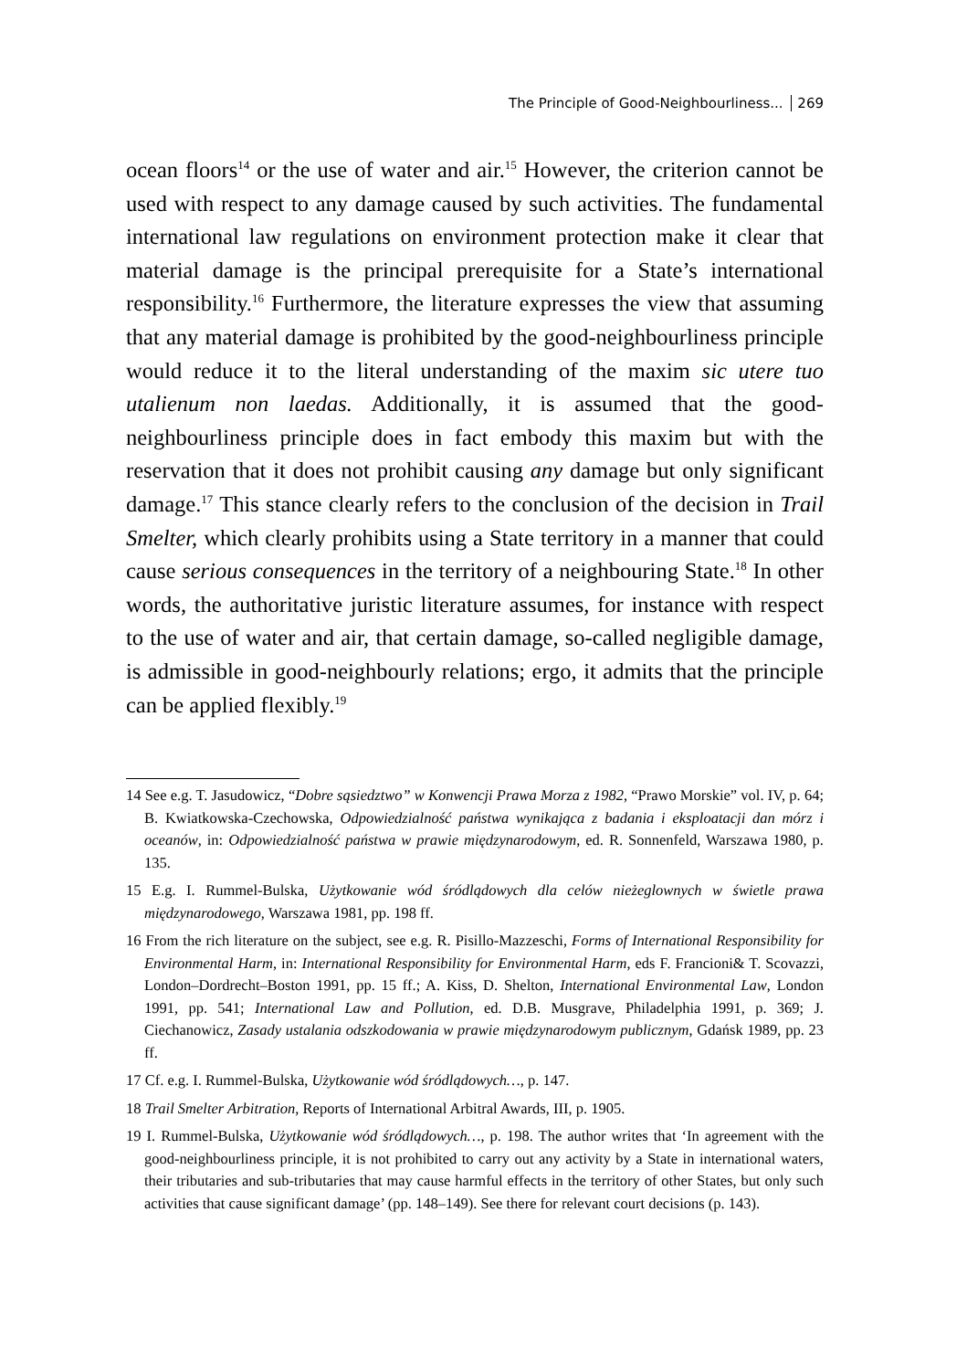The Principle of Good-Neighbourliness... 269
ocean floors<sup>14</sup> or the use of water and air.<sup>15</sup> However, the criterion cannot be used with respect to any damage caused by such activities. The fundamental international law regulations on environment protection make it clear that material damage is the principal prerequisite for a State’s international responsibility.<sup>16</sup> Furthermore, the literature expresses the view that assuming that any material damage is prohibited by the good-neighbourliness principle would reduce it to the literal understanding of the maxim sic utere tuo utalienum non laedas. Additionally, it is assumed that the good-neighbourliness principle does in fact embody this maxim but with the reservation that it does not prohibit causing any damage but only significant damage.<sup>17</sup> This stance clearly refers to the conclusion of the decision in Trail Smelter, which clearly prohibits using a State territory in a manner that could cause serious consequences in the territory of a neighbouring State.<sup>18</sup> In other words, the authoritative juristic literature assumes, for instance with respect to the use of water and air, that certain damage, so-called negligible damage, is admissible in good-neighbourly relations; ergo, it admits that the principle can be applied flexibly.<sup>19</sup>
14 See e.g. T. Jasudowicz, “Dobre sąsiedztwo” w Konwencji Prawa Morza z 1982, “Prawo Morskie” vol. IV, p. 64; B. Kwiatkowska-Czechowska, Odpowiedzialność państwa wynikająca z badania i eksploatacji dan mórz i oceanów, in: Odpowiedzialność państwa w prawie międzynarodowym, ed. R. Sonnenfeld, Warszawa 1980, p. 135.
15 E.g. I. Rummel-Bulska, Użytkowanie wód śródlądowych dla celów nieżeglownych w świetle prawa międzynarodowego, Warszawa 1981, pp. 198 ff.
16 From the rich literature on the subject, see e.g. R. Pisillo-Mazzeschi, Forms of International Responsibility for Environmental Harm, in: International Responsibility for Environmental Harm, eds F. Francioni& T. Scovazzi, London–Dordrecht–Boston 1991, pp. 15 ff.; A. Kiss, D. Shelton, International Environmental Law, London 1991, pp. 541; International Law and Pollution, ed. D.B. Musgrave, Philadelphia 1991, p. 369; J. Ciechanowicz, Zasady ustalania odszkodowania w prawie międzynarodowym publicznym, Gdańsk 1989, pp. 23 ff.
17 Cf. e.g. I. Rummel-Bulska, Użytkowanie wód śródlądowych…, p. 147.
18 Trail Smelter Arbitration, Reports of International Arbitral Awards, III, p. 1905.
19 I. Rummel-Bulska, Użytkowanie wód śródlądowych…, p. 198. The author writes that ‘In agreement with the good-neighbourliness principle, it is not prohibited to carry out any activity by a State in international waters, their tributaries and sub-tributaries that may cause harmful effects in the territory of other States, but only such activities that cause significant damage’ (pp. 148–149). See there for relevant court decisions (p. 143).